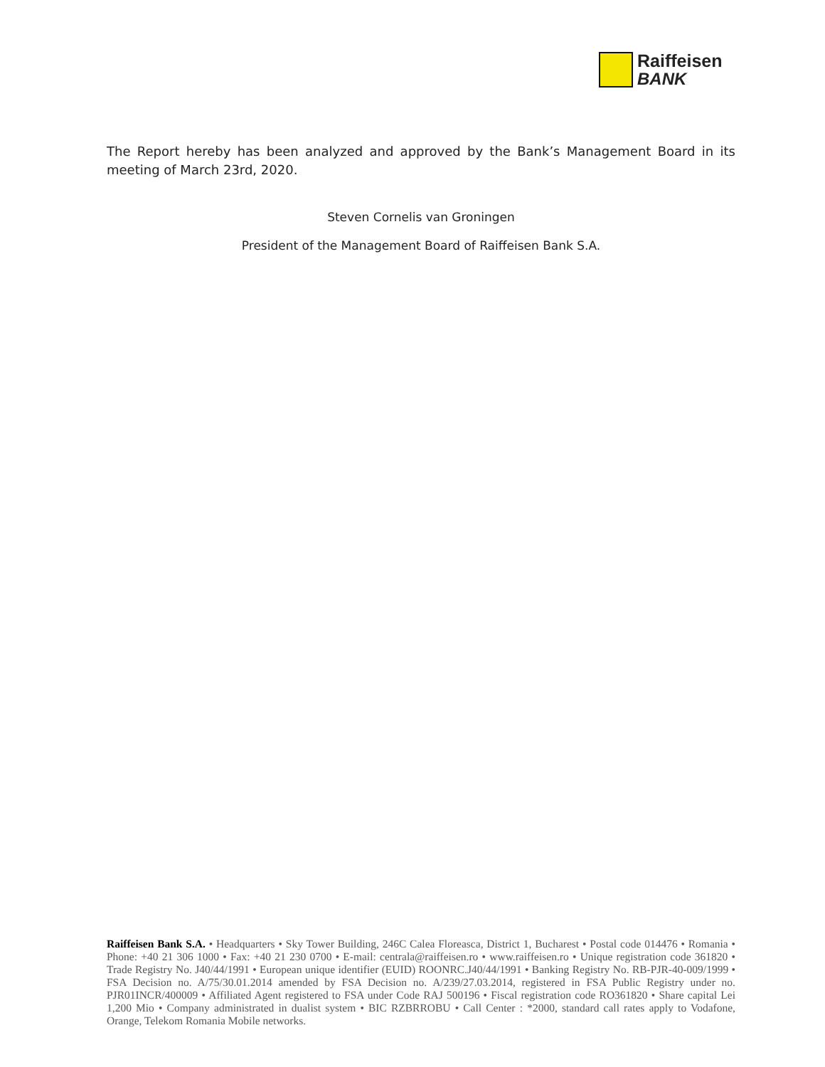Raiffeisen
BANK
The Report hereby has been analyzed and approved by the Bank’s Management Board in its meeting of March 23rd, 2020.
Steven Cornelis van Groningen
President of the Management Board of Raiffeisen Bank S.A.
Raiffeisen Bank S.A. • Headquarters • Sky Tower Building, 246C Calea Floreasca, District 1, Bucharest • Postal code 014476 • Romania • Phone: +40 21 306 1000 • Fax: +40 21 230 0700 • E-mail: centrala@raiffeisen.ro • www.raiffeisen.ro • Unique registration code 361820 • Trade Registry No. J40/44/1991 • European unique identifier (EUID) ROONRC.J40/44/1991 • Banking Registry No. RB-PJR-40-009/1999 • FSA Decision no. A/75/30.01.2014 amended by FSA Decision no. A/239/27.03.2014, registered in FSA Public Registry under no. PJR01INCR/400009 • Affiliated Agent registered to FSA under Code RAJ 500196 • Fiscal registration code RO361820 • Share capital Lei 1,200 Mio • Company administrated in dualist system • BIC RZBRROBU • Call Center : *2000, standard call rates apply to Vodafone, Orange, Telekom Romania Mobile networks.